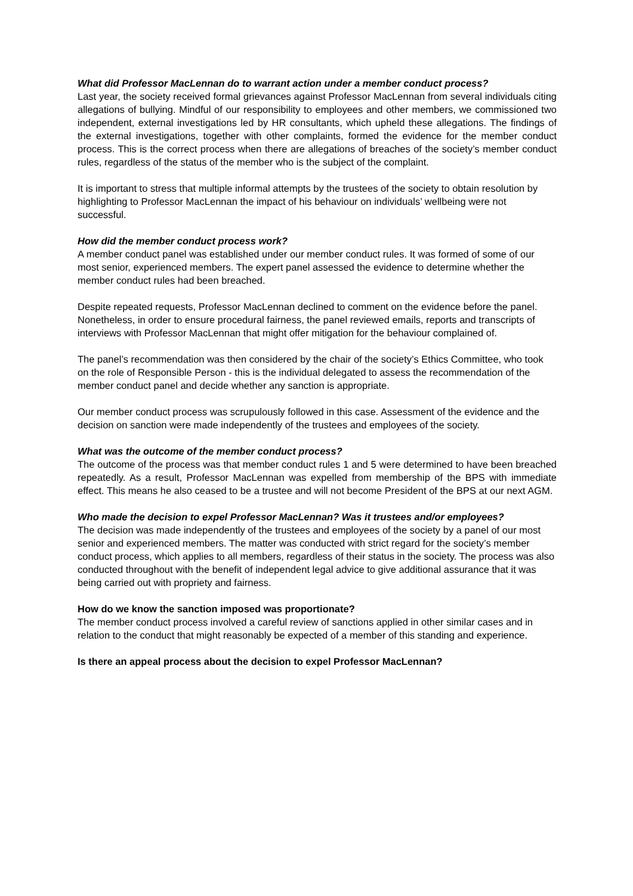What did Professor MacLennan do to warrant action under a member conduct process?
Last year, the society received formal grievances against Professor MacLennan from several individuals citing allegations of bullying. Mindful of our responsibility to employees and other members, we commissioned two independent, external investigations led by HR consultants, which upheld these allegations. The findings of the external investigations, together with other complaints, formed the evidence for the member conduct process. This is the correct process when there are allegations of breaches of the society’s member conduct rules, regardless of the status of the member who is the subject of the complaint.
It is important to stress that multiple informal attempts by the trustees of the society to obtain resolution by highlighting to Professor MacLennan the impact of his behaviour on individuals’ wellbeing were not successful.
How did the member conduct process work?
A member conduct panel was established under our member conduct rules. It was formed of some of our most senior, experienced members. The expert panel assessed the evidence to determine whether the member conduct rules had been breached.
Despite repeated requests, Professor MacLennan declined to comment on the evidence before the panel. Nonetheless, in order to ensure procedural fairness, the panel reviewed emails, reports and transcripts of interviews with Professor MacLennan that might offer mitigation for the behaviour complained of.
The panel’s recommendation was then considered by the chair of the society’s Ethics Committee, who took on the role of Responsible Person - this is the individual delegated to assess the recommendation of the member conduct panel and decide whether any sanction is appropriate.
Our member conduct process was scrupulously followed in this case. Assessment of the evidence and the decision on sanction were made independently of the trustees and employees of the society.
What was the outcome of the member conduct process?
The outcome of the process was that member conduct rules 1 and 5 were determined to have been breached repeatedly. As a result, Professor MacLennan was expelled from membership of the BPS with immediate effect. This means he also ceased to be a trustee and will not become President of the BPS at our next AGM.
Who made the decision to expel Professor MacLennan? Was it trustees and/or employees?
The decision was made independently of the trustees and employees of the society by a panel of our most senior and experienced members. The matter was conducted with strict regard for the society’s member conduct process, which applies to all members, regardless of their status in the society. The process was also conducted throughout with the benefit of independent legal advice to give additional assurance that it was being carried out with propriety and fairness.
How do we know the sanction imposed was proportionate?
The member conduct process involved a careful review of sanctions applied in other similar cases and in relation to the conduct that might reasonably be expected of a member of this standing and experience.
Is there an appeal process about the decision to expel Professor MacLennan?